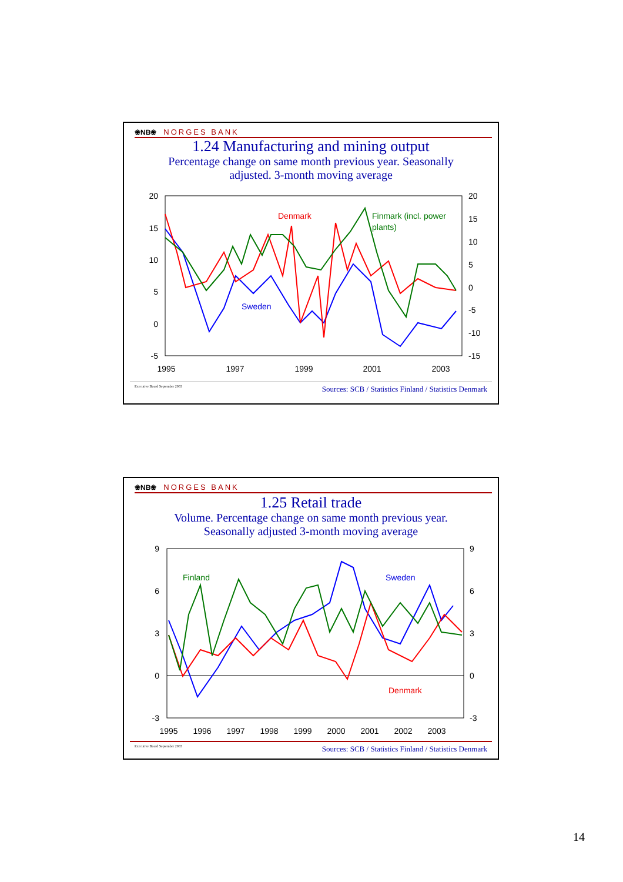❀NB❀ NORGES BANK
1.24 Manufacturing and mining output
Percentage change on same month previous year. Seasonally
adjusted. 3-month moving average
20
15
10
5
0
-5
20
15
10
5
0
-5
-10
-15
1995
1997
1999
2001
2003
Denmark
Finmark (incl. power
plants)
Sweden
Executive Board September 2003 Sources: SCB / Statistics Finland / Statistics Denmark
❀NB❀ NORGES BANK
1.25 Retail trade
Volume. Percentage change on same month previous year.
Seasonally adjusted 3-month moving average
9
6
3
0
-3
9
6
3
0
-3
1995
1996
1997
1998
1999
2000
2001
2002
2003
Finland
Sweden
Denmark
Executive Board September 2003 Sources: SCB / Statistics Finland / Statistics Denmark
14